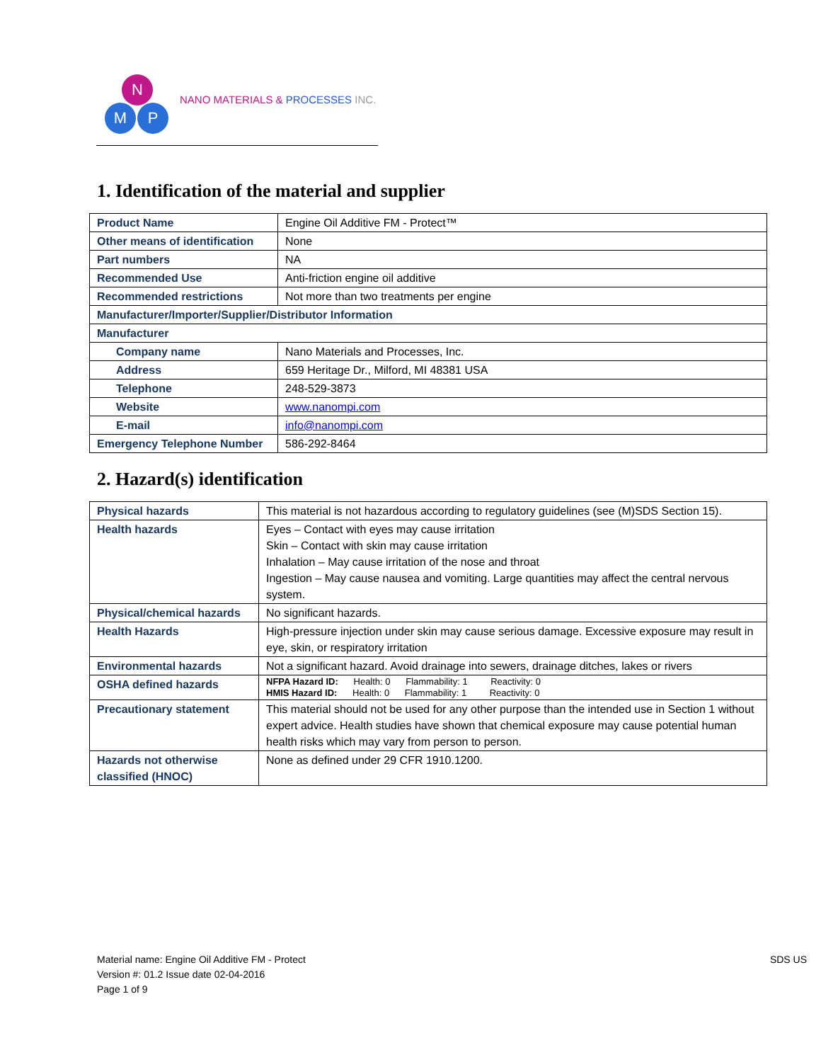N
M P
NANO MATERIALS & PROCESSES INC.
1. Identification of the material and supplier
| Product Name | Engine Oil Additive FM - Protect™ |
| Other means of identification | None |
| Part numbers | NA |
| Recommended Use | Anti-friction engine oil additive |
| Recommended restrictions | Not more than two treatments per engine |
| Manufacturer/Importer/Supplier/Distributor Information | |
| Manufacturer | |
| Company name | Nano Materials and Processes, Inc. |
| Address | 659 Heritage Dr., Milford, MI 48381 USA |
| Telephone | 248-529-3873 |
| Website | www.nanompi.com |
| E-mail | info@nanompi.com |
| Emergency Telephone Number | 586-292-8464 |
2. Hazard(s) identification
| Physical hazards | This material is not hazardous according to regulatory guidelines (see (M)SDS Section 15). |
| Health hazards | Eyes – Contact with eyes may cause irritation Skin – Contact with skin may cause irritation Inhalation – May cause irritation of the nose and throat Ingestion – May cause nausea and vomiting. Large quantities may affect the central nervous system. |
| Physical/chemical hazards | No significant hazards. |
| Health Hazards | High-pressure injection under skin may cause serious damage. Excessive exposure may result in eye, skin, or respiratory irritation |
| Environmental hazards | Not a significant hazard. Avoid drainage into sewers, drainage ditches, lakes or rivers |
| OSHA defined hazards | NFPA Hazard ID: Health: 0 Flammability: 1 Reactivity: 0 HMIS Hazard ID: Health: 0 Flammability: 1 Reactivity: 0 |
| Precautionary statement | This material should not be used for any other purpose than the intended use in Section 1 without expert advice. Health studies have shown that chemical exposure may cause potential human health risks which may vary from person to person. |
| Hazards not otherwise classified (HNOC) | None as defined under 29 CFR 1910.1200. |
SDS US
Material name: Engine Oil Additive FM - Protect
Version #: 01.2 Issue date 02-04-2016
Page 1 of 9